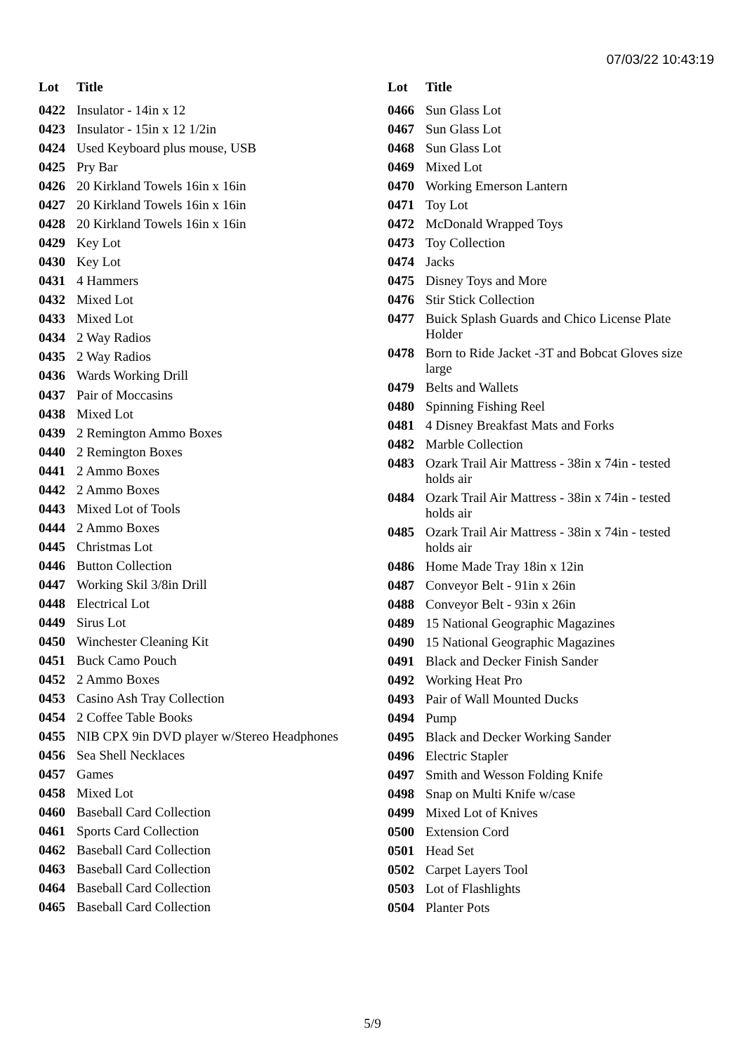07/03/22 10:43:19
| Lot | Title |
| --- | --- |
| 0422 | Insulator - 14in x 12 |
| 0423 | Insulator - 15in x 12 1/2in |
| 0424 | Used Keyboard plus mouse, USB |
| 0425 | Pry Bar |
| 0426 | 20 Kirkland Towels 16in x 16in |
| 0427 | 20 Kirkland Towels 16in x 16in |
| 0428 | 20 Kirkland Towels 16in x 16in |
| 0429 | Key Lot |
| 0430 | Key Lot |
| 0431 | 4 Hammers |
| 0432 | Mixed Lot |
| 0433 | Mixed Lot |
| 0434 | 2 Way Radios |
| 0435 | 2 Way Radios |
| 0436 | Wards Working Drill |
| 0437 | Pair of Moccasins |
| 0438 | Mixed Lot |
| 0439 | 2 Remington Ammo Boxes |
| 0440 | 2 Remington Boxes |
| 0441 | 2 Ammo Boxes |
| 0442 | 2 Ammo Boxes |
| 0443 | Mixed Lot of Tools |
| 0444 | 2 Ammo Boxes |
| 0445 | Christmas Lot |
| 0446 | Button Collection |
| 0447 | Working Skil 3/8in Drill |
| 0448 | Electrical Lot |
| 0449 | Sirus Lot |
| 0450 | Winchester Cleaning Kit |
| 0451 | Buck Camo Pouch |
| 0452 | 2 Ammo Boxes |
| 0453 | Casino Ash Tray Collection |
| 0454 | 2 Coffee Table Books |
| 0455 | NIB CPX 9in DVD player w/Stereo Headphones |
| 0456 | Sea Shell Necklaces |
| 0457 | Games |
| 0458 | Mixed Lot |
| 0460 | Baseball Card Collection |
| 0461 | Sports Card Collection |
| 0462 | Baseball Card Collection |
| 0463 | Baseball Card Collection |
| 0464 | Baseball Card Collection |
| 0465 | Baseball Card Collection |
| Lot | Title |
| --- | --- |
| 0466 | Sun Glass Lot |
| 0467 | Sun Glass Lot |
| 0468 | Sun Glass Lot |
| 0469 | Mixed Lot |
| 0470 | Working Emerson Lantern |
| 0471 | Toy Lot |
| 0472 | McDonald Wrapped Toys |
| 0473 | Toy Collection |
| 0474 | Jacks |
| 0475 | Disney Toys and More |
| 0476 | Stir Stick Collection |
| 0477 | Buick Splash Guards and Chico License Plate Holder |
| 0478 | Born to Ride Jacket -3T and Bobcat Gloves size large |
| 0479 | Belts and Wallets |
| 0480 | Spinning Fishing Reel |
| 0481 | 4 Disney Breakfast Mats and Forks |
| 0482 | Marble Collection |
| 0483 | Ozark Trail Air Mattress - 38in x 74in - tested holds air |
| 0484 | Ozark Trail Air Mattress - 38in x 74in - tested holds air |
| 0485 | Ozark Trail Air Mattress - 38in x 74in - tested holds air |
| 0486 | Home Made Tray 18in x 12in |
| 0487 | Conveyor Belt - 91in x 26in |
| 0488 | Conveyor Belt - 93in x 26in |
| 0489 | 15 National Geographic Magazines |
| 0490 | 15 National Geographic Magazines |
| 0491 | Black and Decker Finish Sander |
| 0492 | Working Heat Pro |
| 0493 | Pair of Wall Mounted Ducks |
| 0494 | Pump |
| 0495 | Black and Decker Working Sander |
| 0496 | Electric Stapler |
| 0497 | Smith and Wesson Folding Knife |
| 0498 | Snap on Multi Knife w/case |
| 0499 | Mixed Lot of Knives |
| 0500 | Extension Cord |
| 0501 | Head Set |
| 0502 | Carpet Layers Tool |
| 0503 | Lot of Flashlights |
| 0504 | Planter Pots |
5/9